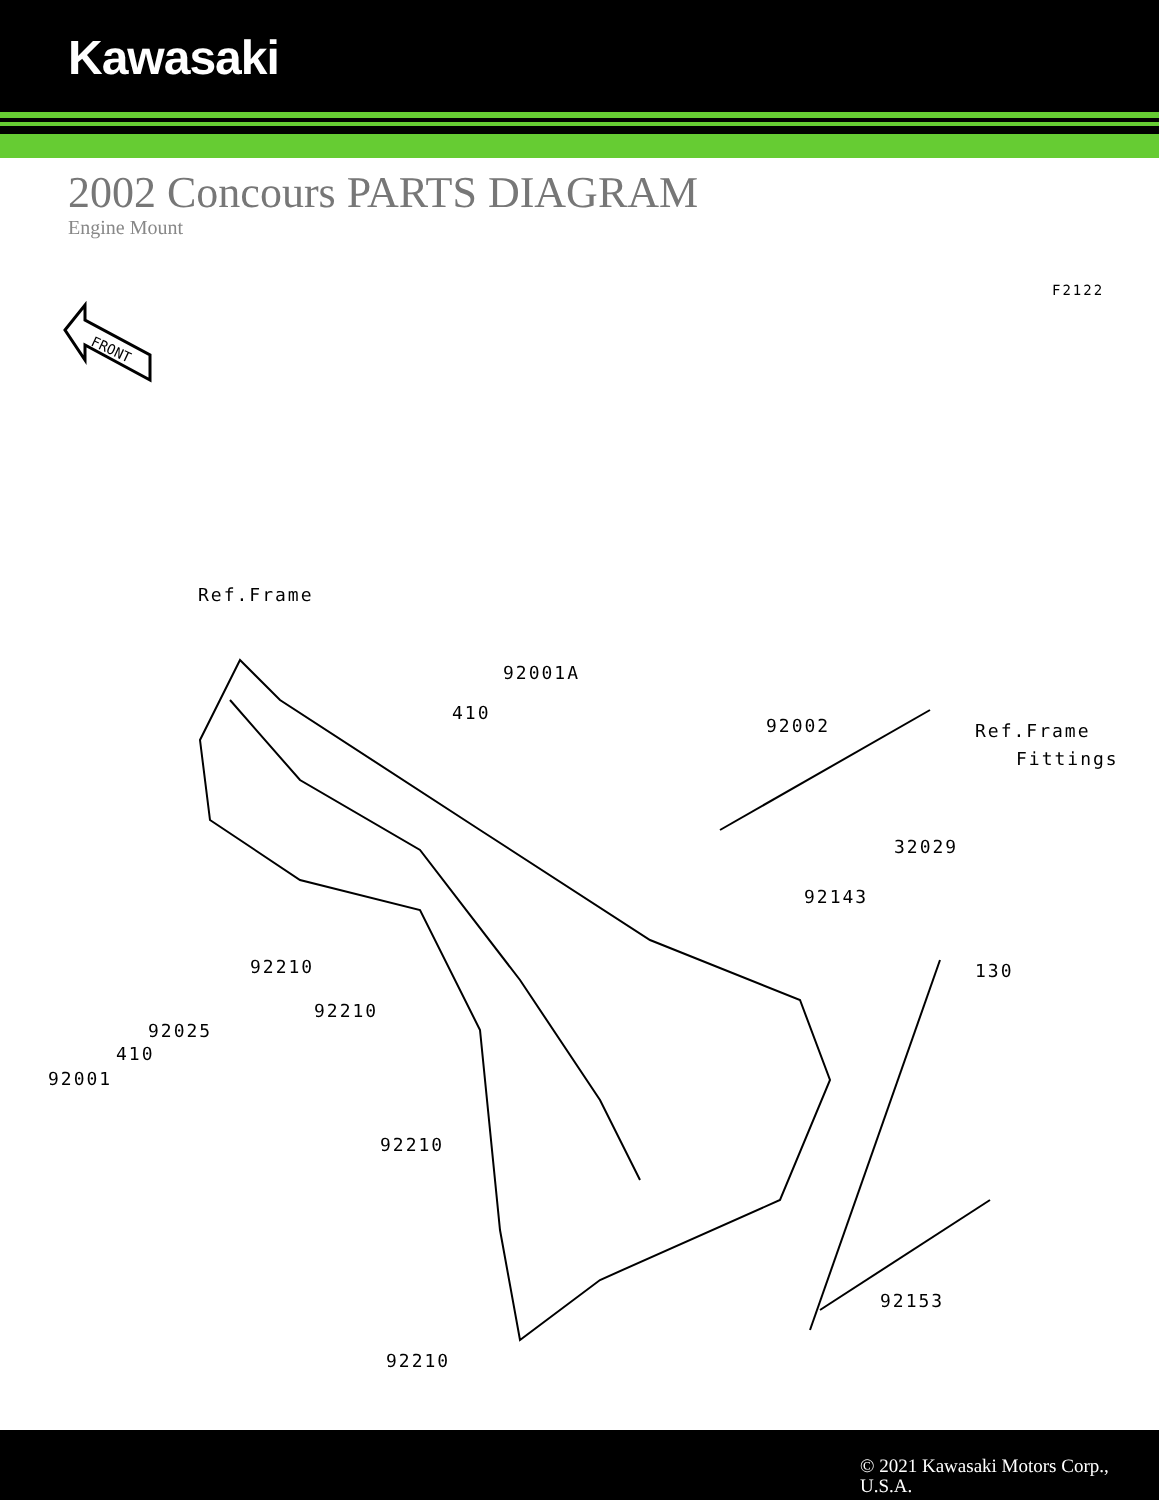Kawasaki
2002 Concours PARTS DIAGRAM
Engine Mount
F2122
FRONT
Ref.Frame
92001A
410
92002 Ref.Frame
Fittings
32029
92143
130
92210
92210
92025
410
92001
92210
92153
92210
© 2021 Kawasaki Motors Corp.,
U.S.A.